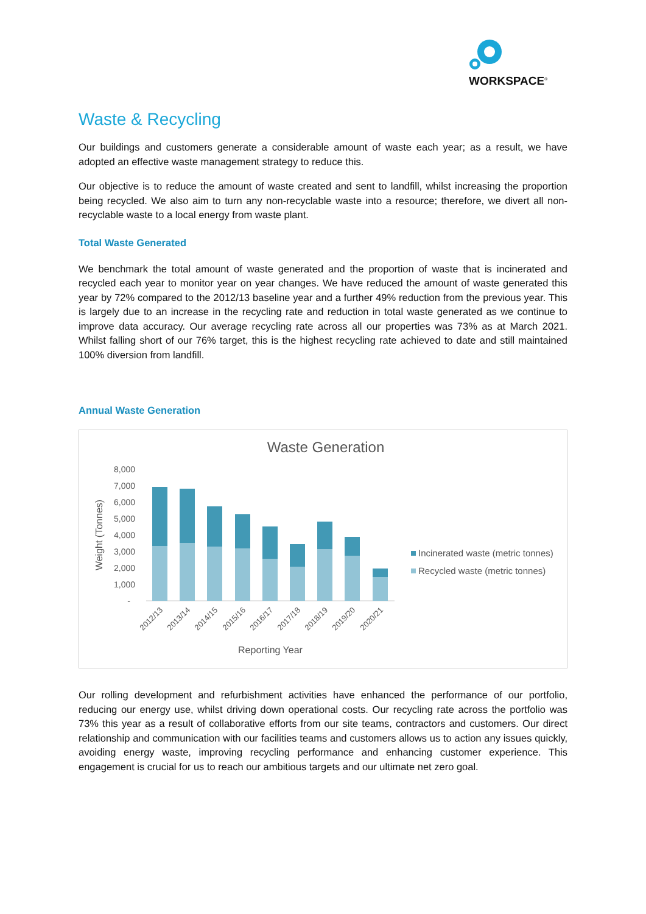WORKSPACE<sup>®</sup>
Waste & Recycling
Our buildings and customers generate a considerable amount of waste each year; as a result, we have adopted an effective waste management strategy to reduce this.
Our objective is to reduce the amount of waste created and sent to landfill, whilst increasing the proportion being recycled. We also aim to turn any non-recyclable waste into a resource; therefore, we divert all non-recyclable waste to a local energy from waste plant.
Total Waste Generated
We benchmark the total amount of waste generated and the proportion of waste that is incinerated and recycled each year to monitor year on year changes. We have reduced the amount of waste generated this year by 72% compared to the 2012/13 baseline year and a further 49% reduction from the previous year. This is largely due to an increase in the recycling rate and reduction in total waste generated as we continue to improve data accuracy. Our average recycling rate across all our properties was 73% as at March 2021. Whilst falling short of our 76% target, this is the highest recycling rate achieved to date and still maintained 100% diversion from landfill.
Annual Waste Generation
Waste Generation
8,000
7,000
6,000
5,000
4,000
3,000
2,000
1,000
-
Weight (Tonnes)
2012/13
2013/14
2014/15
2015/16
2016/17
2017/18
2018/19
2019/20
2020/21
Reporting Year
Incinerated waste (metric tonnes)
Recycled waste (metric tonnes)
Our rolling development and refurbishment activities have enhanced the performance of our portfolio, reducing our energy use, whilst driving down operational costs. Our recycling rate across the portfolio was 73% this year as a result of collaborative efforts from our site teams, contractors and customers. Our direct relationship and communication with our facilities teams and customers allows us to action any issues quickly, avoiding energy waste, improving recycling performance and enhancing customer experience. This engagement is crucial for us to reach our ambitious targets and our ultimate net zero goal.